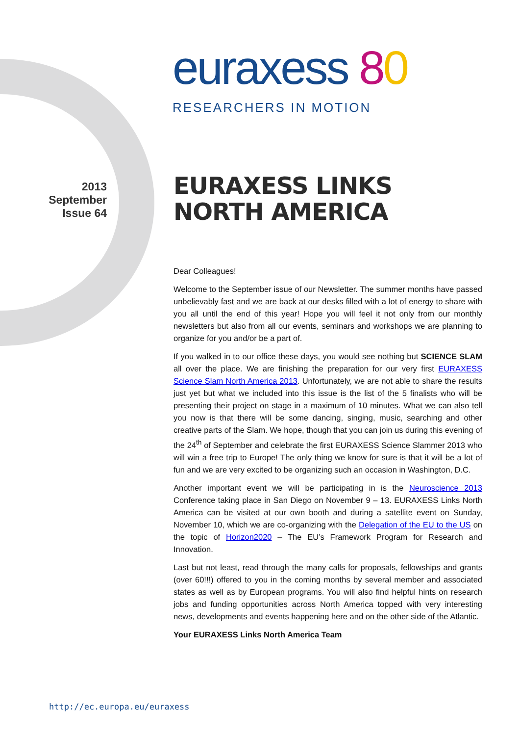euraxess 80
RESEARCHERS IN MOTION
2013
September
Issue 64
EURAXESS LINKS
NORTH AMERICA
Dear Colleagues!
Welcome to the September issue of our Newsletter. The summer months have passed unbelievably fast and we are back at our desks filled with a lot of energy to share with you all until the end of this year! Hope you will feel it not only from our monthly newsletters but also from all our events, seminars and workshops we are planning to organize for you and/or be a part of.
If you walked in to our office these days, you would see nothing but SCIENCE SLAM all over the place. We are finishing the preparation for our very first EURAXESS Science Slam North America 2013. Unfortunately, we are not able to share the results just yet but what we included into this issue is the list of the 5 finalists who will be presenting their project on stage in a maximum of 10 minutes. What we can also tell you now is that there will be some dancing, singing, music, searching and other creative parts of the Slam. We hope, though that you can join us during this evening of the 24<sup>th</sup> of September and celebrate the first EURAXESS Science Slammer 2013 who will win a free trip to Europe! The only thing we know for sure is that it will be a lot of fun and we are very excited to be organizing such an occasion in Washington, D.C.
Another important event we will be participating in is the Neuroscience 2013 Conference taking place in San Diego on November 9 – 13. EURAXESS Links North America can be visited at our own booth and during a satellite event on Sunday, November 10, which we are co-organizing with the Delegation of the EU to the US on the topic of Horizon2020 – The EU’s Framework Program for Research and Innovation.
Last but not least, read through the many calls for proposals, fellowships and grants (over 60!!!) offered to you in the coming months by several member and associated states as well as by European programs. You will also find helpful hints on research jobs and funding opportunities across North America topped with very interesting news, developments and events happening here and on the other side of the Atlantic.
Your EURAXESS Links North America Team
http://ec.europa.eu/euraxess